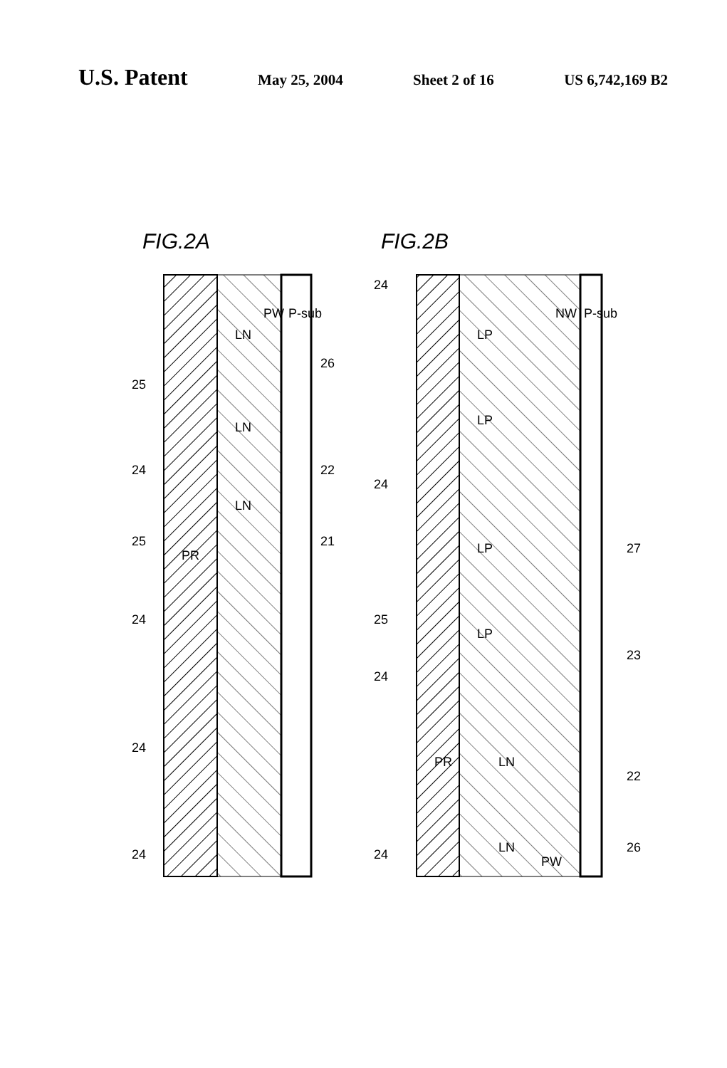U.S. Patent May 25, 2004 Sheet 2 of 16 US 6,742,169 B2
FIG.2A
LN
LN
LN
PW
P-sub
PR
25
24
25
24
24
24
26
22
21
FIG.2B
LP
LP
LP
LP
LN
LN
NW
P-sub
PR
PW
24
24
25
24
24
27
23
22
26